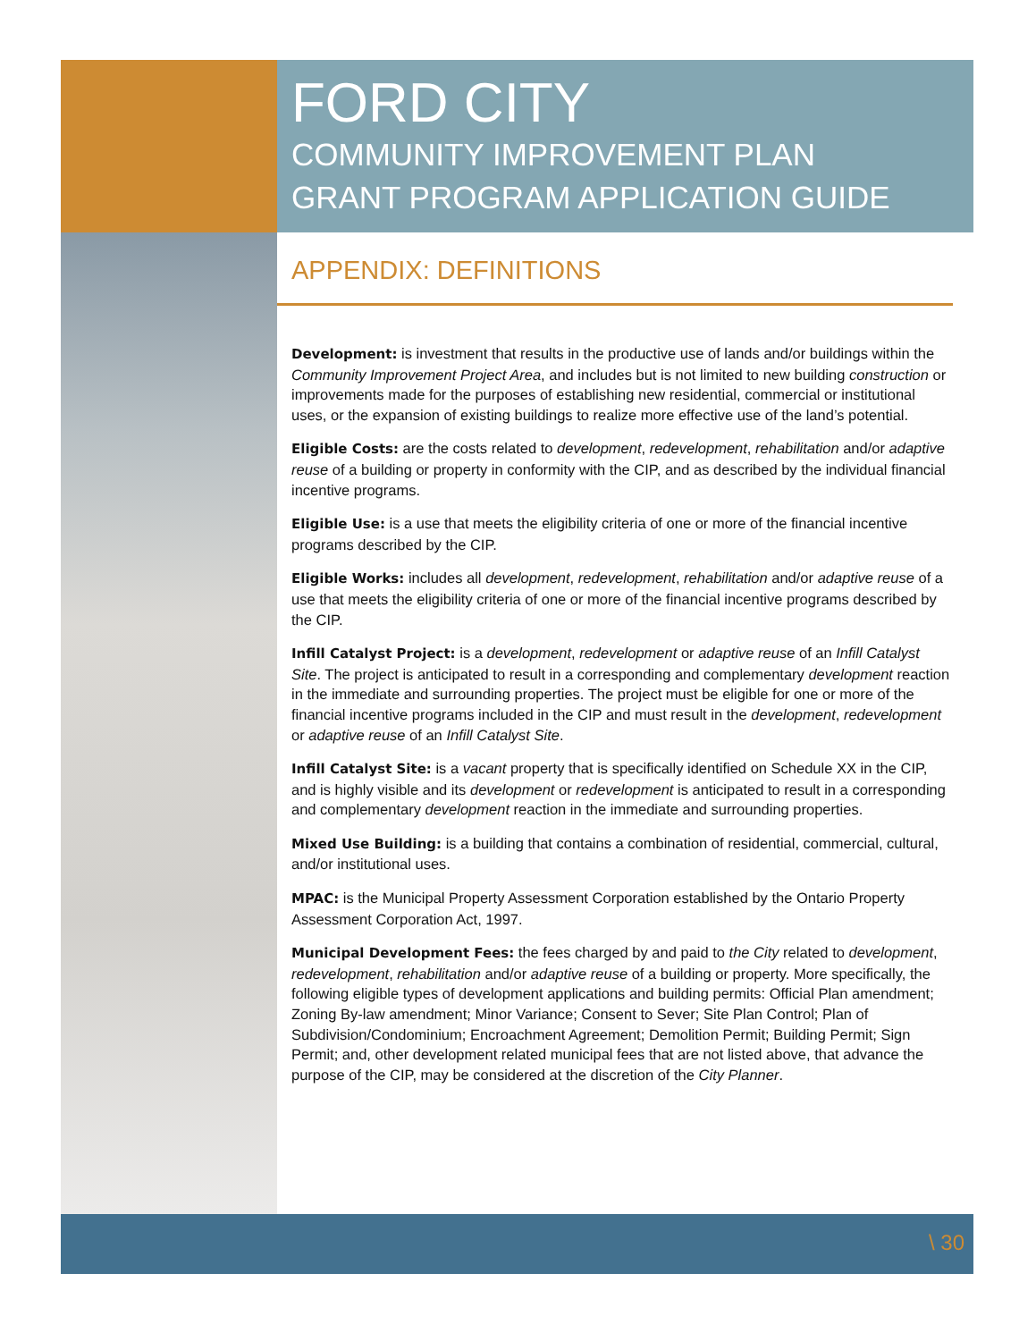FORD CITY
COMMUNITY IMPROVEMENT PLAN
GRANT PROGRAM APPLICATION GUIDE
APPENDIX: DEFINITIONS
Development: is investment that results in the productive use of lands and/or buildings within the Community Improvement Project Area, and includes but is not limited to new building construction or improvements made for the purposes of establishing new residential, commercial or institutional uses, or the expansion of existing buildings to realize more effective use of the land’s potential.
Eligible Costs: are the costs related to development, redevelopment, rehabilitation and/or adaptive reuse of a building or property in conformity with the CIP, and as described by the individual financial incentive programs.
Eligible Use: is a use that meets the eligibility criteria of one or more of the financial incentive programs described by the CIP.
Eligible Works: includes all development, redevelopment, rehabilitation and/or adaptive reuse of a use that meets the eligibility criteria of one or more of the financial incentive programs described by the CIP.
Infill Catalyst Project: is a development, redevelopment or adaptive reuse of an Infill Catalyst Site. The project is anticipated to result in a corresponding and complementary development reaction in the immediate and surrounding properties. The project must be eligible for one or more of the financial incentive programs included in the CIP and must result in the development, redevelopment or adaptive reuse of an Infill Catalyst Site.
Infill Catalyst Site: is a vacant property that is specifically identified on Schedule XX in the CIP, and is highly visible and its development or redevelopment is anticipated to result in a corresponding and complementary development reaction in the immediate and surrounding properties.
Mixed Use Building: is a building that contains a combination of residential, commercial, cultural, and/or institutional uses.
MPAC: is the Municipal Property Assessment Corporation established by the Ontario Property Assessment Corporation Act, 1997.
Municipal Development Fees: the fees charged by and paid to the City related to development, redevelopment, rehabilitation and/or adaptive reuse of a building or property. More specifically, the following eligible types of development applications and building permits: Official Plan amendment; Zoning By-law amendment; Minor Variance; Consent to Sever; Site Plan Control; Plan of Subdivision/Condominium; Encroachment Agreement; Demolition Permit; Building Permit; Sign Permit; and, other development related municipal fees that are not listed above, that advance the purpose of the CIP, may be considered at the discretion of the City Planner.
\ 30